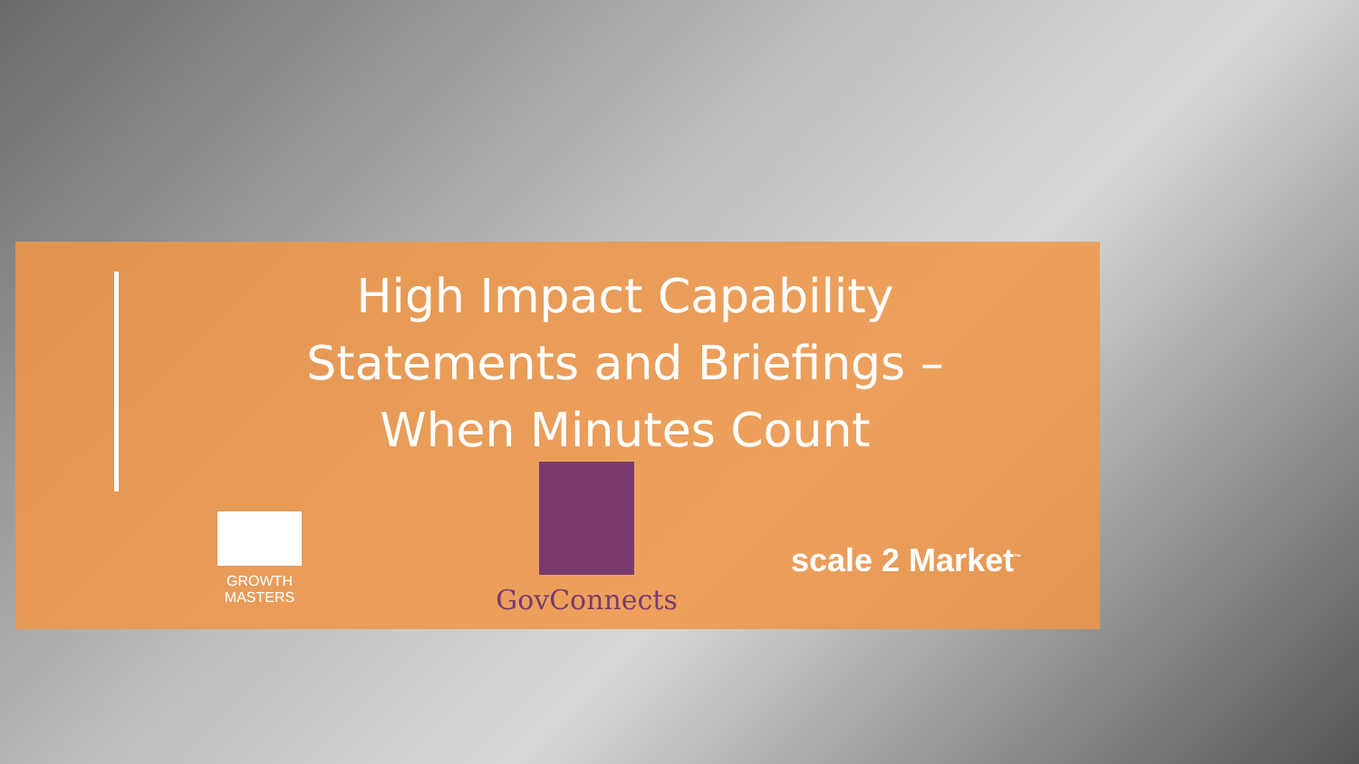High Impact Capability Statements and Briefings – When Minutes Count
GROWTH
MASTERS
GovConnects
scale 2 Market<sup>™</sup>